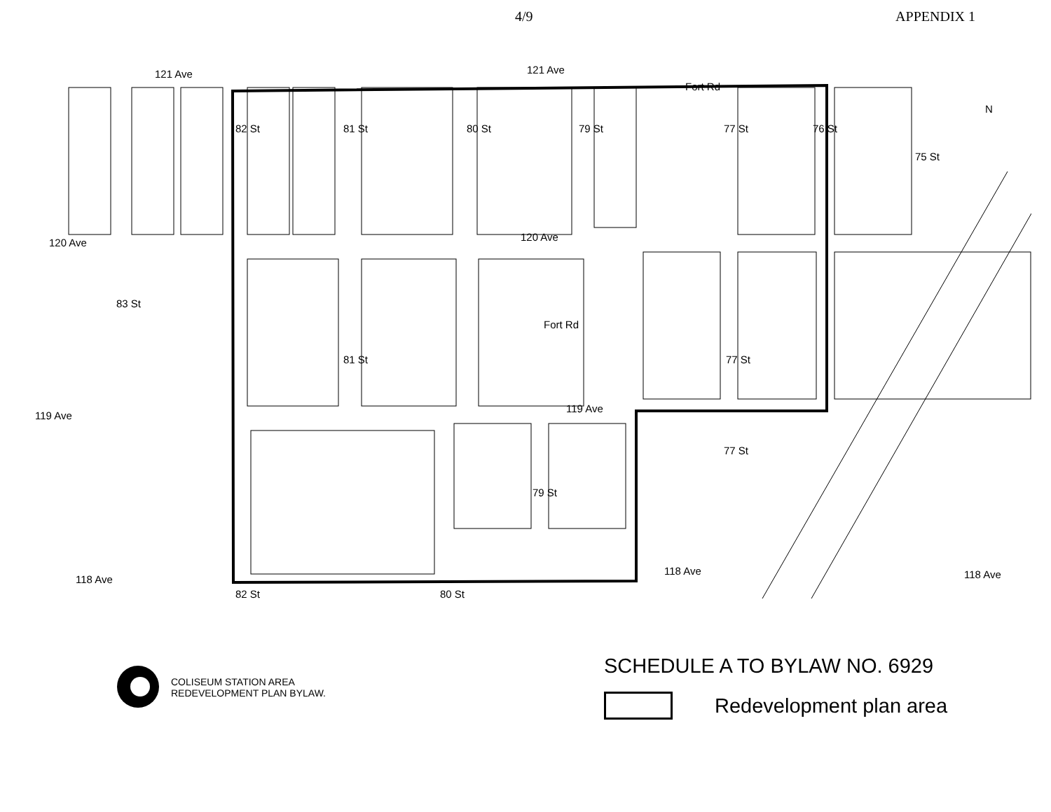4/9 APPENDIX 1
121 Ave 121 Ave
120 Ave 120 Ave
119 Ave
119 Ave
118 Ave
118 Ave 118 Ave
82 St 81 St 80 St 79 St
Fort Rd
77 St 76 St
75 St
N
83 St
81 St
Fort Rd
77 St
77 St
79 St
82 St 80 St
COLISEUM STATION AREA
REDEVELOPMENT PLAN BYLAW.
SCHEDULE A TO BYLAW NO. 6929
Redevelopment plan area